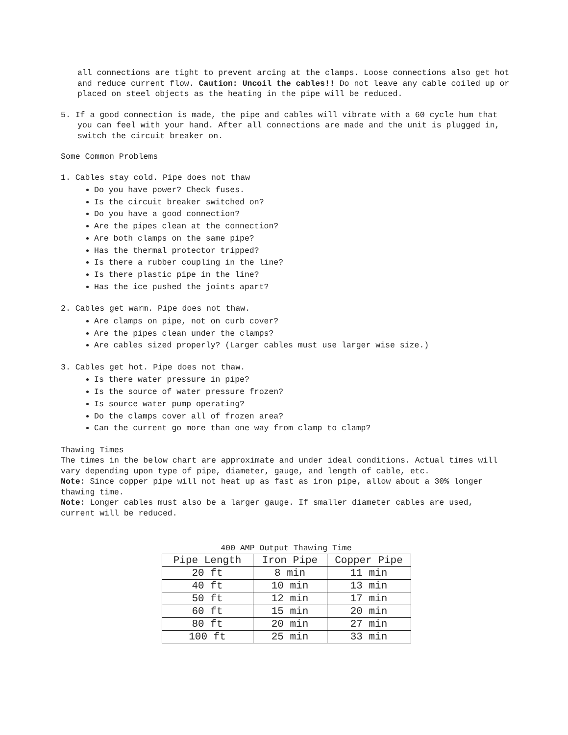all connections are tight to prevent arcing at the clamps. Loose connections also get hot and reduce current flow. Caution: Uncoil the cables!! Do not leave any cable coiled up or placed on steel objects as the heating in the pipe will be reduced.
5. If a good connection is made, the pipe and cables will vibrate with a 60 cycle hum that you can feel with your hand. After all connections are made and the unit is plugged in, switch the circuit breaker on.
Some Common Problems
1. Cables stay cold. Pipe does not thaw
Do you have power? Check fuses.
Is the circuit breaker switched on?
Do you have a good connection?
Are the pipes clean at the connection?
Are both clamps on the same pipe?
Has the thermal protector tripped?
Is there a rubber coupling in the line?
Is there plastic pipe in the line?
Has the ice pushed the joints apart?
2. Cables get warm. Pipe does not thaw.
Are clamps on pipe, not on curb cover?
Are the pipes clean under the clamps?
Are cables sized properly? (Larger cables must use larger wise size.)
3. Cables get hot. Pipe does not thaw.
Is there water pressure in pipe?
Is the source of water pressure frozen?
Is source water pump operating?
Do the clamps cover all of frozen area?
Can the current go more than one way from clamp to clamp?
Thawing Times
The times in the below chart are approximate and under ideal conditions. Actual times will vary depending upon type of pipe, diameter, gauge, and length of cable, etc.
Note: Since copper pipe will not heat up as fast as iron pipe, allow about a 30% longer thawing time.
Note: Longer cables must also be a larger gauge. If smaller diameter cables are used, current will be reduced.
400 AMP Output Thawing Time
| Pipe Length | Iron Pipe | Copper Pipe |
| --- | --- | --- |
| 20 ft | 8 min | 11 min |
| 40 ft | 10 min | 13 min |
| 50 ft | 12 min | 17 min |
| 60 ft | 15 min | 20 min |
| 80 ft | 20 min | 27 min |
| 100 ft | 25 min | 33 min |